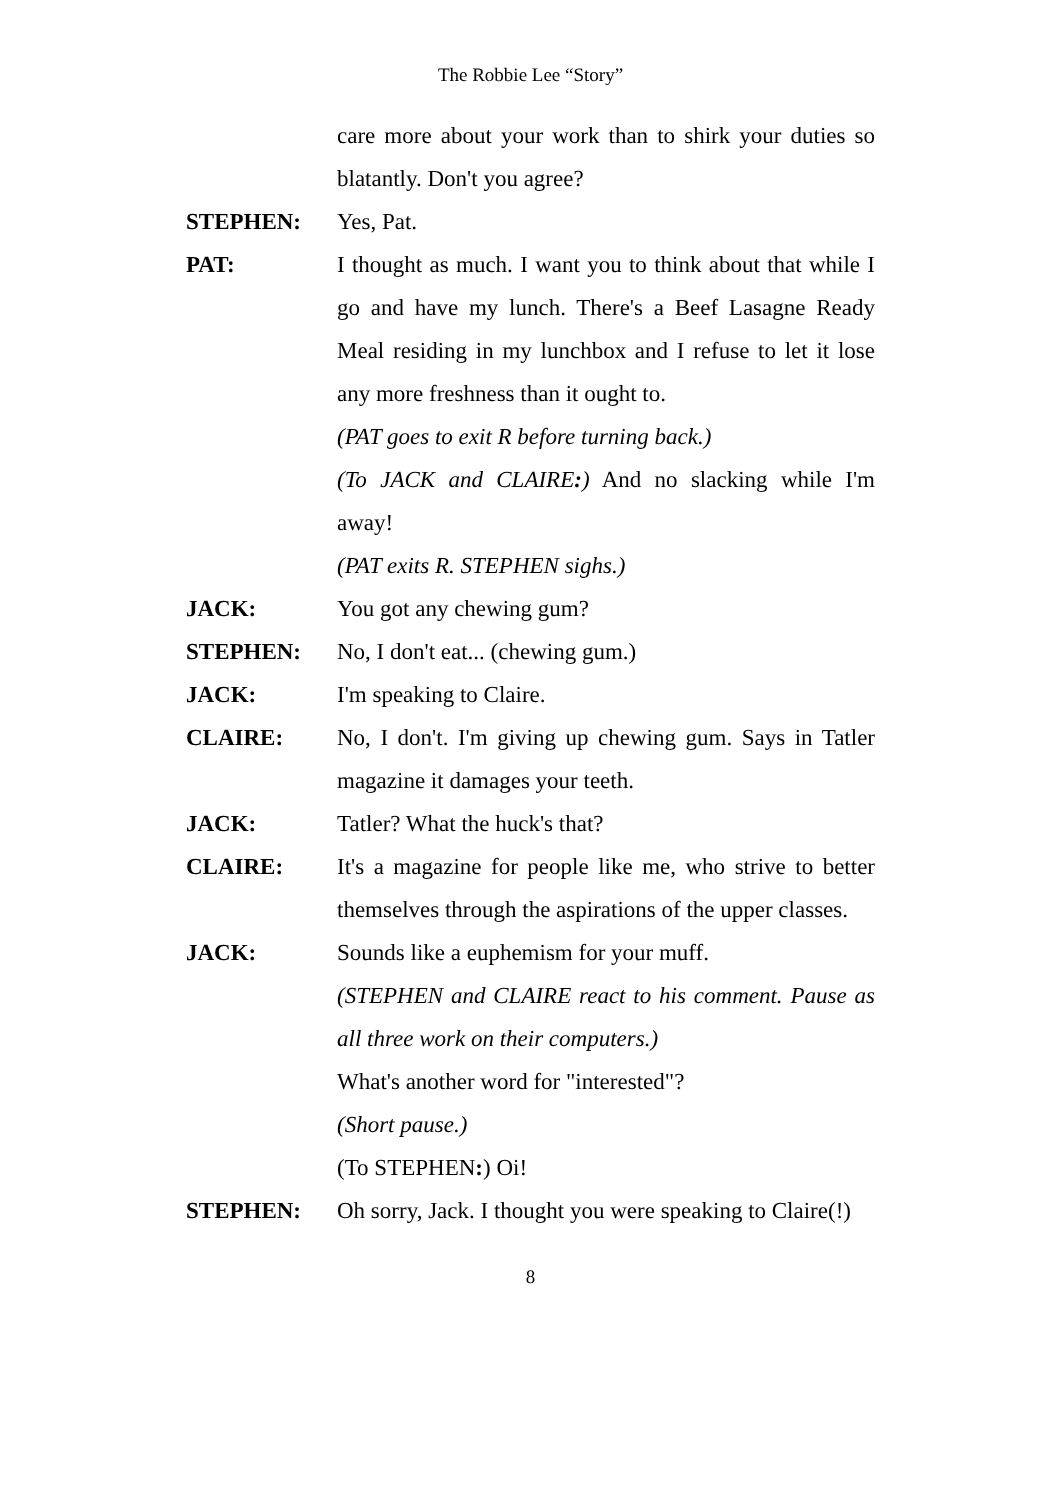The Robbie Lee “Story”
care more about your work than to shirk your duties so blatantly. Don't you agree?
STEPHEN: Yes, Pat.
PAT: I thought as much. I want you to think about that while I go and have my lunch. There's a Beef Lasagne Ready Meal residing in my lunchbox and I refuse to let it lose any more freshness than it ought to.
(PAT goes to exit R before turning back.)
(To JACK and CLAIRE:) And no slacking while I'm away!
(PAT exits R. STEPHEN sighs.)
JACK: You got any chewing gum?
STEPHEN: No, I don't eat... (chewing gum.)
JACK: I'm speaking to Claire.
CLAIRE: No, I don't. I'm giving up chewing gum. Says in Tatler magazine it damages your teeth.
JACK: Tatler? What the huck's that?
CLAIRE: It's a magazine for people like me, who strive to better themselves through the aspirations of the upper classes.
JACK: Sounds like a euphemism for your muff.
(STEPHEN and CLAIRE react to his comment. Pause as all three work on their computers.)
What's another word for "interested"?
(Short pause.)
(To STEPHEN:) Oi!
STEPHEN: Oh sorry, Jack. I thought you were speaking to Claire(!)
8